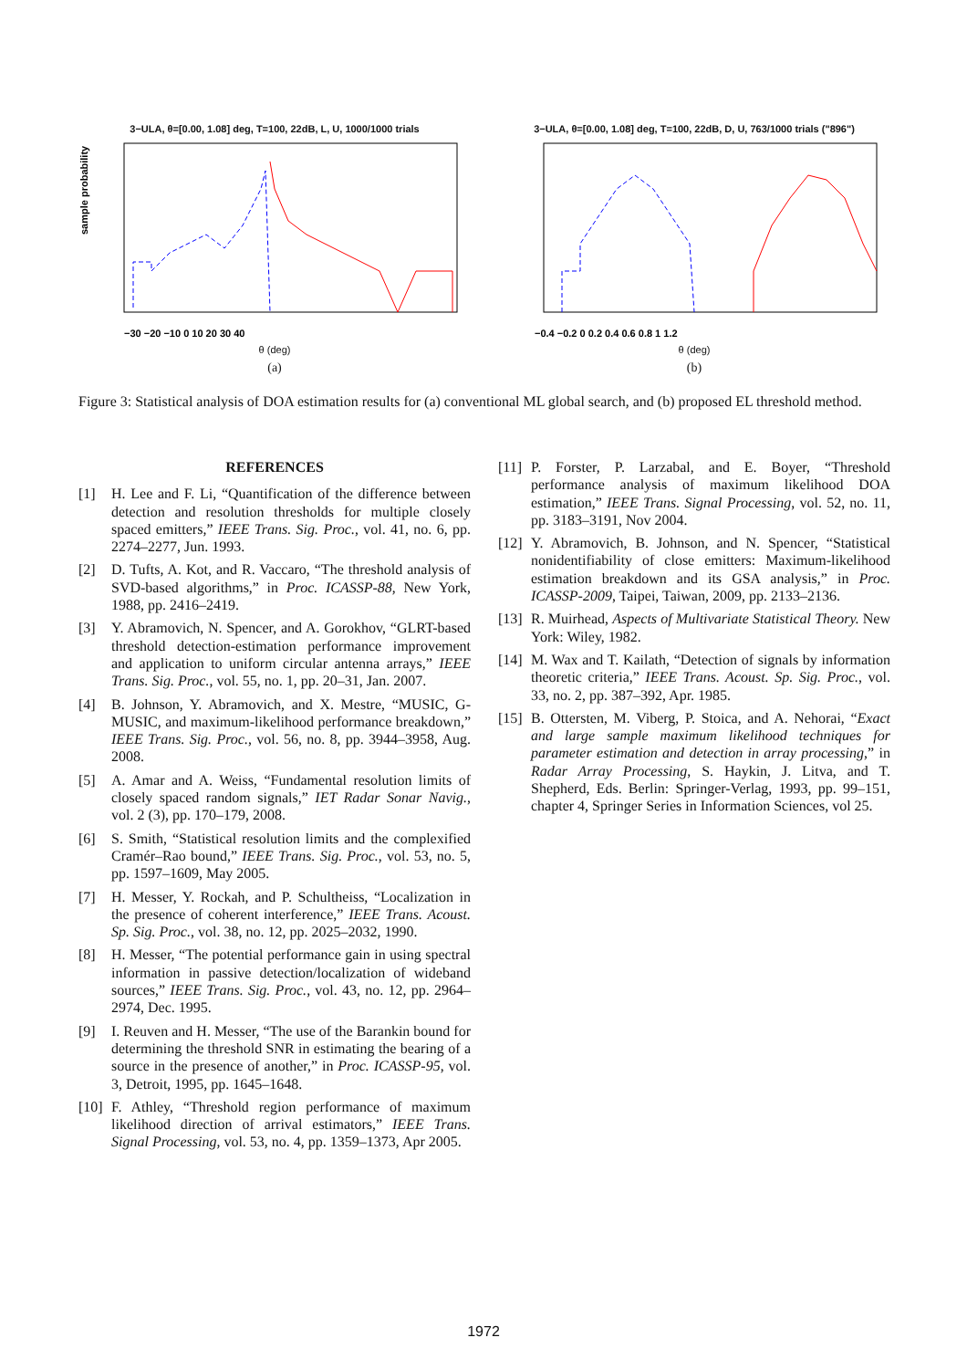3−ULA, θ=[0.00, 1.08] deg, T=100, 22dB, L, U, 1000/1000 trials
sample probability
−30 −20 −10 0 10 20 30 40
θ (deg)
(a)
3−ULA, θ=[0.00, 1.08] deg, T=100, 22dB, D, U, 763/1000 trials ("896")
−0.4 −0.2 0 0.2 0.4 0.6 0.8 1 1.2
θ (deg)
(b)
Figure 3: Statistical analysis of DOA estimation results for (a) conventional ML global search, and (b) proposed EL threshold method.
REFERENCES
[1] H. Lee and F. Li, “Quantification of the difference between detection and resolution thresholds for multiple closely spaced emitters,” IEEE Trans. Sig. Proc., vol. 41, no. 6, pp. 2274–2277, Jun. 1993.
[2] D. Tufts, A. Kot, and R. Vaccaro, “The threshold analysis of SVD-based algorithms,” in Proc. ICASSP-88, New York, 1988, pp. 2416–2419.
[3] Y. Abramovich, N. Spencer, and A. Gorokhov, “GLRT-based threshold detection-estimation performance improvement and application to uniform circular antenna arrays,” IEEE Trans. Sig. Proc., vol. 55, no. 1, pp. 20–31, Jan. 2007.
[4] B. Johnson, Y. Abramovich, and X. Mestre, “MUSIC, G-MUSIC, and maximum-likelihood performance breakdown,” IEEE Trans. Sig. Proc., vol. 56, no. 8, pp. 3944–3958, Aug. 2008.
[5] A. Amar and A. Weiss, “Fundamental resolution limits of closely spaced random signals,” IET Radar Sonar Navig., vol. 2 (3), pp. 170–179, 2008.
[6] S. Smith, “Statistical resolution limits and the complexified Cramér–Rao bound,” IEEE Trans. Sig. Proc., vol. 53, no. 5, pp. 1597–1609, May 2005.
[7] H. Messer, Y. Rockah, and P. Schultheiss, “Localization in the presence of coherent interference,” IEEE Trans. Acoust. Sp. Sig. Proc., vol. 38, no. 12, pp. 2025–2032, 1990.
[8] H. Messer, “The potential performance gain in using spectral information in passive detection/localization of wideband sources,” IEEE Trans. Sig. Proc., vol. 43, no. 12, pp. 2964–2974, Dec. 1995.
[9] I. Reuven and H. Messer, “The use of the Barankin bound for determining the threshold SNR in estimating the bearing of a source in the presence of another,” in Proc. ICASSP-95, vol. 3, Detroit, 1995, pp. 1645–1648.
[10] F. Athley, “Threshold region performance of maximum likelihood direction of arrival estimators,” IEEE Trans. Signal Processing, vol. 53, no. 4, pp. 1359–1373, Apr 2005.
[11] P. Forster, P. Larzabal, and E. Boyer, “Threshold performance analysis of maximum likelihood DOA estimation,” IEEE Trans. Signal Processing, vol. 52, no. 11, pp. 3183–3191, Nov 2004.
[12] Y. Abramovich, B. Johnson, and N. Spencer, “Statistical nonidentifiability of close emitters: Maximum-likelihood estimation breakdown and its GSA analysis,” in Proc. ICASSP-2009, Taipei, Taiwan, 2009, pp. 2133–2136.
[13] R. Muirhead, Aspects of Multivariate Statistical Theory. New York: Wiley, 1982.
[14] M. Wax and T. Kailath, “Detection of signals by information theoretic criteria,” IEEE Trans. Acoust. Sp. Sig. Proc., vol. 33, no. 2, pp. 387–392, Apr. 1985.
[15] B. Ottersten, M. Viberg, P. Stoica, and A. Nehorai, “Exact and large sample maximum likelihood techniques for parameter estimation and detection in array processing,” in Radar Array Processing, S. Haykin, J. Litva, and T. Shepherd, Eds. Berlin: Springer-Verlag, 1993, pp. 99–151, chapter 4, Springer Series in Information Sciences, vol 25.
1972